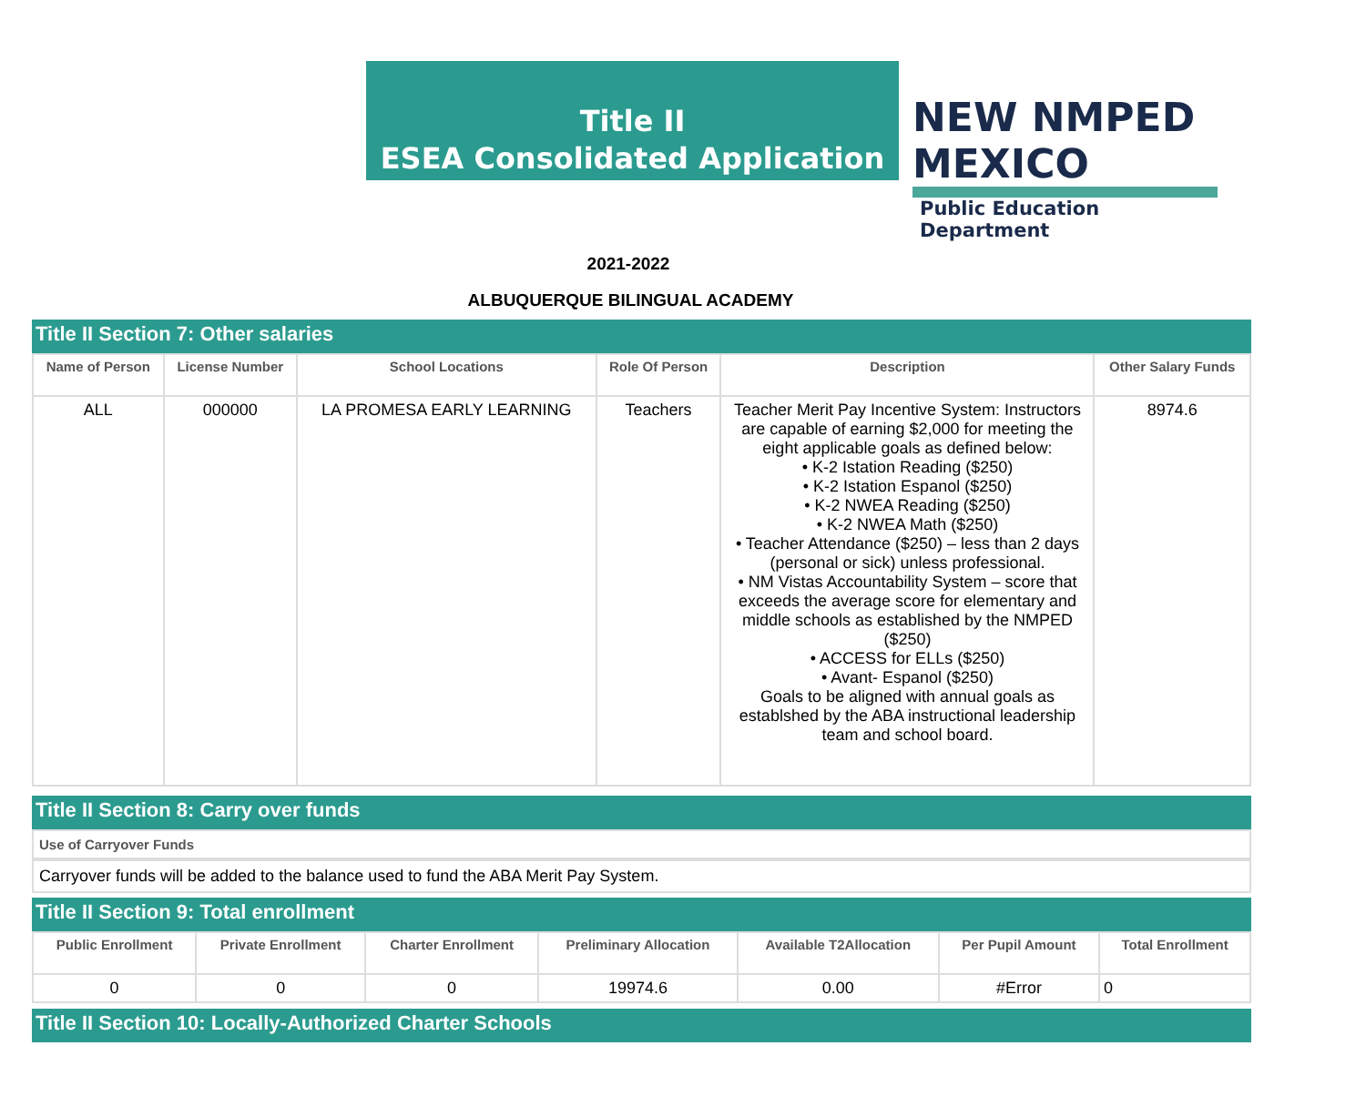Title II
ESEA Consolidated Application
NEW NMPED MEXICO
Public Education Department
2021-2022
ALBUQUERQUE BILINGUAL ACADEMY
Title II Section 7: Other salaries
| Name of Person | License Number | School Locations | Role Of Person | Description | Other Salary Funds |
| --- | --- | --- | --- | --- | --- |
| ALL | 000000 | LA PROMESA EARLY LEARNING | Teachers | Teacher Merit Pay Incentive System: Instructors are capable of earning $2,000 for meeting the eight applicable goals as defined below: • K-2 Istation Reading ($250) • K-2 Istation Espanol ($250) • K-2 NWEA Reading ($250) • K-2 NWEA Math ($250) • Teacher Attendance ($250) – less than 2 days (personal or sick) unless professional. • NM Vistas Accountability System – score that exceeds the average score for elementary and middle schools as established by the NMPED ($250) • ACCESS for ELLs ($250) • Avant- Espanol ($250) Goals to be aligned with annual goals as establshed by the ABA instructional leadership team and school board. | 8974.6 |
Title II Section 8: Carry over funds
Use of Carryover Funds
Carryover funds will be added to the balance used to fund the ABA Merit Pay System.
Title II Section 9: Total enrollment
| Public Enrollment | Private Enrollment | Charter Enrollment | Preliminary Allocation | Available T2Allocation | Per Pupil Amount | Total Enrollment |
| --- | --- | --- | --- | --- | --- | --- |
| 0 | 0 | 0 | 19974.6 | 0.00 | #Error | 0 |
Title II Section 10: Locally-Authorized Charter Schools